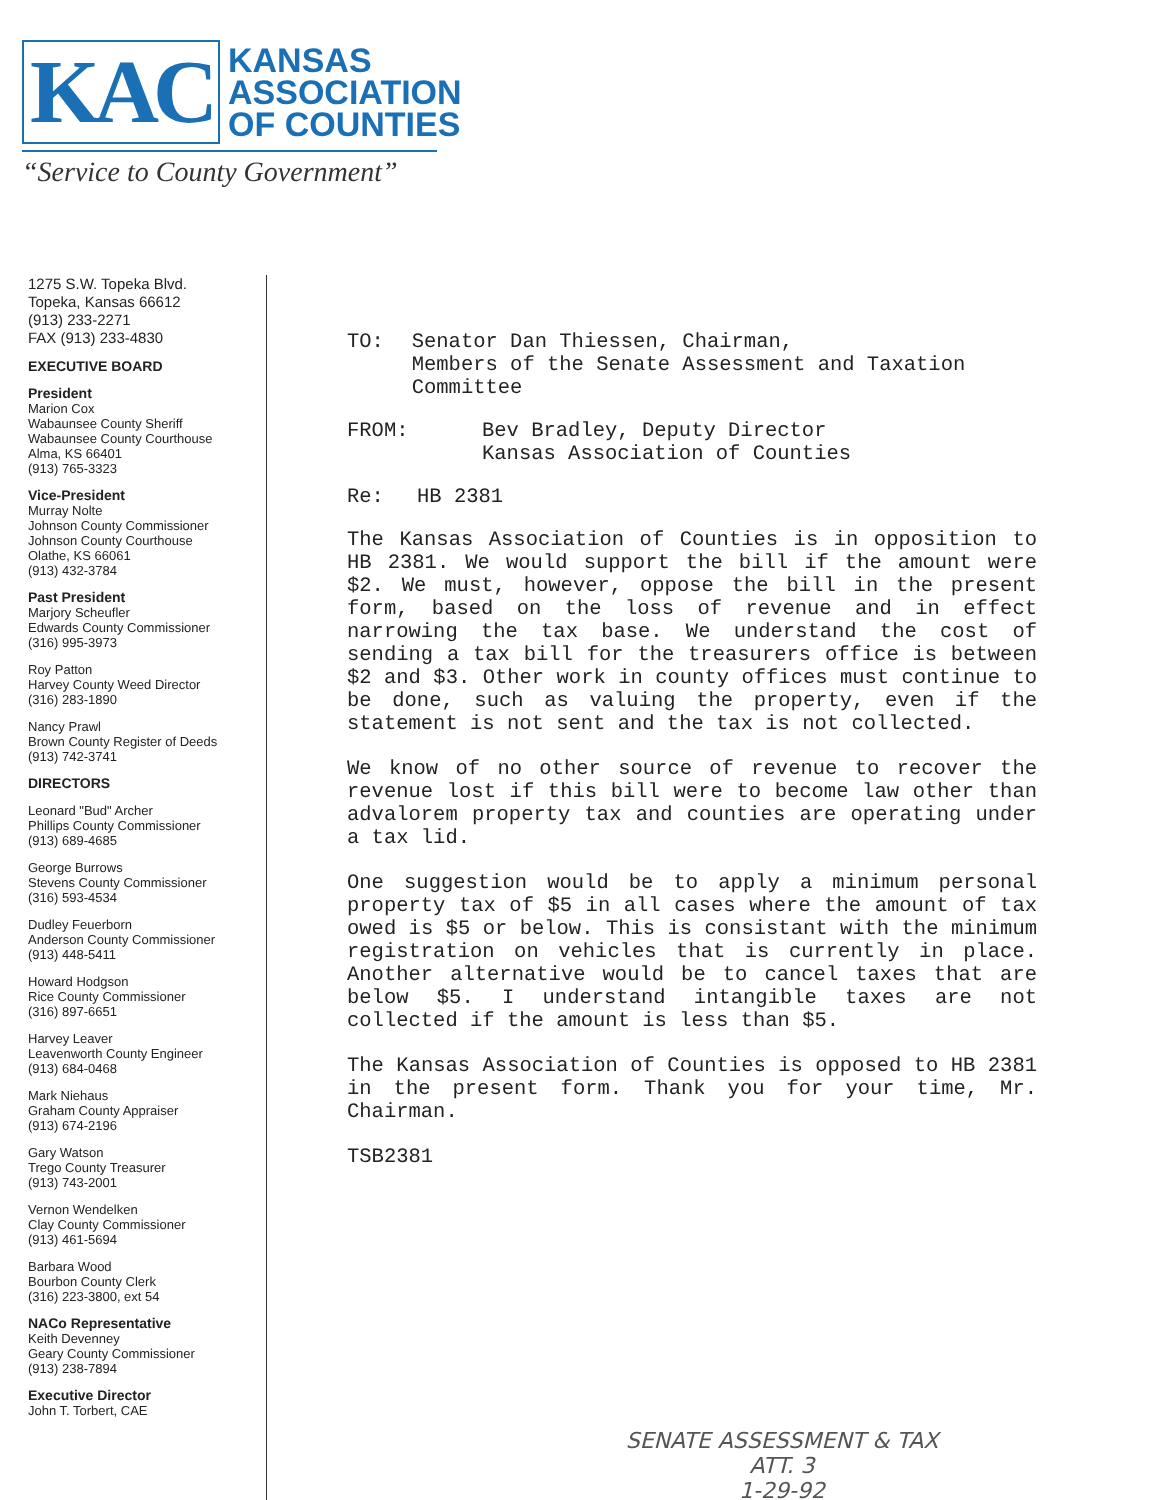KAC
KANSAS
ASSOCIATION
OF COUNTIES
“Service to County Government”
1275 S.W. Topeka Blvd.
Topeka, Kansas 66612
(913) 233-2271
FAX (913) 233-4830
EXECUTIVE BOARD
President
Marion Cox
Wabaunsee County Sheriff
Wabaunsee County Courthouse
Alma, KS 66401
(913) 765-3323
Vice-President
Murray Nolte
Johnson County Commissioner
Johnson County Courthouse
Olathe, KS 66061
(913) 432-3784
Past President
Marjory Scheufler
Edwards County Commissioner
(316) 995-3973
Roy Patton
Harvey County Weed Director
(316) 283-1890
Nancy Prawl
Brown County Register of Deeds
(913) 742-3741
DIRECTORS
Leonard "Bud" Archer
Phillips County Commissioner
(913) 689-4685
George Burrows
Stevens County Commissioner
(316) 593-4534
Dudley Feuerborn
Anderson County Commissioner
(913) 448-5411
Howard Hodgson
Rice County Commissioner
(316) 897-6651
Harvey Leaver
Leavenworth County Engineer
(913) 684-0468
Mark Niehaus
Graham County Appraiser
(913) 674-2196
Gary Watson
Trego County Treasurer
(913) 743-2001
Vernon Wendelken
Clay County Commissioner
(913) 461-5694
Barbara Wood
Bourbon County Clerk
(316) 223-3800, ext 54
NACo Representative
Keith Devenney
Geary County Commissioner
(913) 238-7894
Executive Director
John T. Torbert, CAE
TO: Senator Dan Thiessen, Chairman,
Members of the Senate Assessment and Taxation Committee
FROM: Bev Bradley, Deputy Director
Kansas Association of Counties
Re: HB 2381
The Kansas Association of Counties is in opposition to HB 2381. We would support the bill if the amount were $2. We must, however, oppose the bill in the present form, based on the loss of revenue and in effect narrowing the tax base. We understand the cost of sending a tax bill for the treasurers office is between $2 and $3. Other work in county offices must continue to be done, such as valuing the property, even if the statement is not sent and the tax is not collected.
We know of no other source of revenue to recover the revenue lost if this bill were to become law other than advalorem property tax and counties are operating under a tax lid.
One suggestion would be to apply a minimum personal property tax of $5 in all cases where the amount of tax owed is $5 or below. This is consistant with the minimum registration on vehicles that is currently in place. Another alternative would be to cancel taxes that are below $5. I understand intangible taxes are not collected if the amount is less than $5.
The Kansas Association of Counties is opposed to HB 2381 in the present form. Thank you for your time, Mr. Chairman.
TSB2381
SENATE ASSESSMENT & TAX
ATT. 3
1-29-92